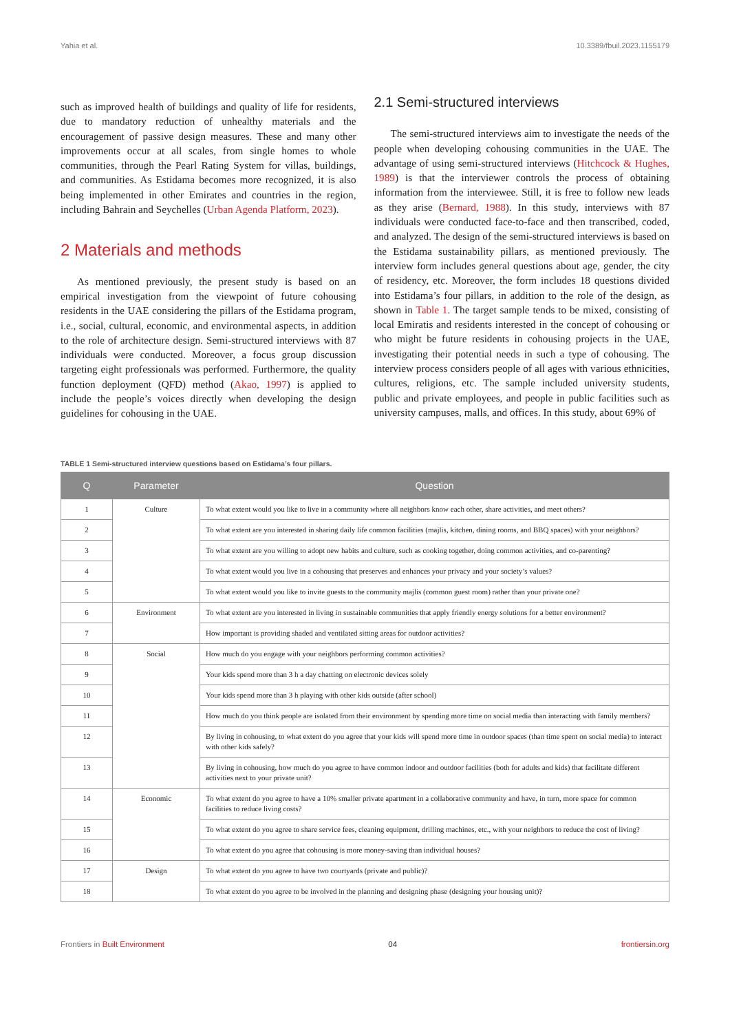Yahia et al. 10.3389/fbuil.2023.1155179
such as improved health of buildings and quality of life for residents, due to mandatory reduction of unhealthy materials and the encouragement of passive design measures. These and many other improvements occur at all scales, from single homes to whole communities, through the Pearl Rating System for villas, buildings, and communities. As Estidama becomes more recognized, it is also being implemented in other Emirates and countries in the region, including Bahrain and Seychelles (Urban Agenda Platform, 2023).
2 Materials and methods
As mentioned previously, the present study is based on an empirical investigation from the viewpoint of future cohousing residents in the UAE considering the pillars of the Estidama program, i.e., social, cultural, economic, and environmental aspects, in addition to the role of architecture design. Semi-structured interviews with 87 individuals were conducted. Moreover, a focus group discussion targeting eight professionals was performed. Furthermore, the quality function deployment (QFD) method (Akao, 1997) is applied to include the people’s voices directly when developing the design guidelines for cohousing in the UAE.
2.1 Semi-structured interviews
The semi-structured interviews aim to investigate the needs of the people when developing cohousing communities in the UAE. The advantage of using semi-structured interviews (Hitchcock & Hughes, 1989) is that the interviewer controls the process of obtaining information from the interviewee. Still, it is free to follow new leads as they arise (Bernard, 1988). In this study, interviews with 87 individuals were conducted face-to-face and then transcribed, coded, and analyzed. The design of the semi-structured interviews is based on the Estidama sustainability pillars, as mentioned previously. The interview form includes general questions about age, gender, the city of residency, etc. Moreover, the form includes 18 questions divided into Estidama’s four pillars, in addition to the role of the design, as shown in Table 1. The target sample tends to be mixed, consisting of local Emiratis and residents interested in the concept of cohousing or who might be future residents in cohousing projects in the UAE, investigating their potential needs in such a type of cohousing. The interview process considers people of all ages with various ethnicities, cultures, religions, etc. The sample included university students, public and private employees, and people in public facilities such as university campuses, malls, and offices. In this study, about 69% of
TABLE 1 Semi-structured interview questions based on Estidama’s four pillars.
| Q | Parameter | Question |
| --- | --- | --- |
| 1 | Culture | To what extent would you like to live in a community where all neighbors know each other, share activities, and meet others? |
| 2 | | To what extent are you interested in sharing daily life common facilities (majlis, kitchen, dining rooms, and BBQ spaces) with your neighbors? |
| 3 | | To what extent are you willing to adopt new habits and culture, such as cooking together, doing common activities, and co-parenting? |
| 4 | | To what extent would you live in a cohousing that preserves and enhances your privacy and your society’s values? |
| 5 | | To what extent would you like to invite guests to the community majlis (common guest room) rather than your private one? |
| 6 | Environment | To what extent are you interested in living in sustainable communities that apply friendly energy solutions for a better environment? |
| 7 | | How important is providing shaded and ventilated sitting areas for outdoor activities? |
| 8 | Social | How much do you engage with your neighbors performing common activities? |
| 9 | | Your kids spend more than 3 h a day chatting on electronic devices solely |
| 10 | | Your kids spend more than 3 h playing with other kids outside (after school) |
| 11 | | How much do you think people are isolated from their environment by spending more time on social media than interacting with family members? |
| 12 | | By living in cohousing, to what extent do you agree that your kids will spend more time in outdoor spaces (than time spent on social media) to interact with other kids safely? |
| 13 | | By living in cohousing, how much do you agree to have common indoor and outdoor facilities (both for adults and kids) that facilitate different activities next to your private unit? |
| 14 | Economic | To what extent do you agree to have a 10% smaller private apartment in a collaborative community and have, in turn, more space for common facilities to reduce living costs? |
| 15 | | To what extent do you agree to share service fees, cleaning equipment, drilling machines, etc., with your neighbors to reduce the cost of living? |
| 16 | | To what extent do you agree that cohousing is more money-saving than individual houses? |
| 17 | Design | To what extent do you agree to have two courtyards (private and public)? |
| 18 | | To what extent do you agree to be involved in the planning and designing phase (designing your housing unit)? |
Frontiers in Built Environment 04 frontiersin.org